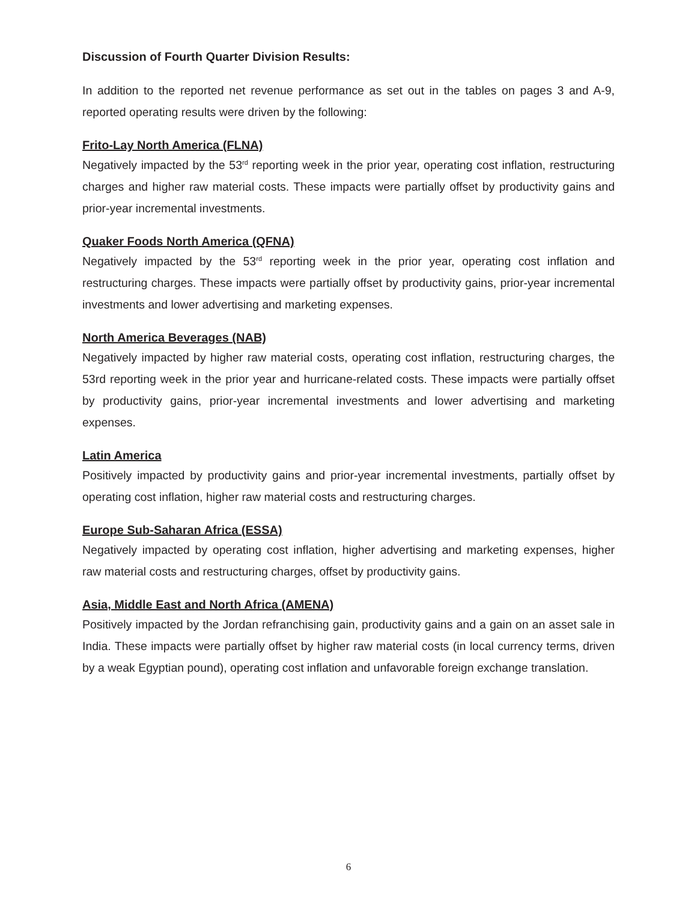Discussion of Fourth Quarter Division Results:
In addition to the reported net revenue performance as set out in the tables on pages 3 and A-9, reported operating results were driven by the following:
Frito-Lay North America (FLNA)
Negatively impacted by the 53<sup>rd</sup> reporting week in the prior year, operating cost inflation, restructuring charges and higher raw material costs. These impacts were partially offset by productivity gains and prior-year incremental investments.
Quaker Foods North America (QFNA)
Negatively impacted by the 53<sup>rd</sup> reporting week in the prior year, operating cost inflation and restructuring charges. These impacts were partially offset by productivity gains, prior-year incremental investments and lower advertising and marketing expenses.
North America Beverages (NAB)
Negatively impacted by higher raw material costs, operating cost inflation, restructuring charges, the 53rd reporting week in the prior year and hurricane-related costs. These impacts were partially offset by productivity gains, prior-year incremental investments and lower advertising and marketing expenses.
Latin America
Positively impacted by productivity gains and prior-year incremental investments, partially offset by operating cost inflation, higher raw material costs and restructuring charges.
Europe Sub-Saharan Africa (ESSA)
Negatively impacted by operating cost inflation, higher advertising and marketing expenses, higher raw material costs and restructuring charges, offset by productivity gains.
Asia, Middle East and North Africa (AMENA)
Positively impacted by the Jordan refranchising gain, productivity gains and a gain on an asset sale in India. These impacts were partially offset by higher raw material costs (in local currency terms, driven by a weak Egyptian pound), operating cost inflation and unfavorable foreign exchange translation.
6